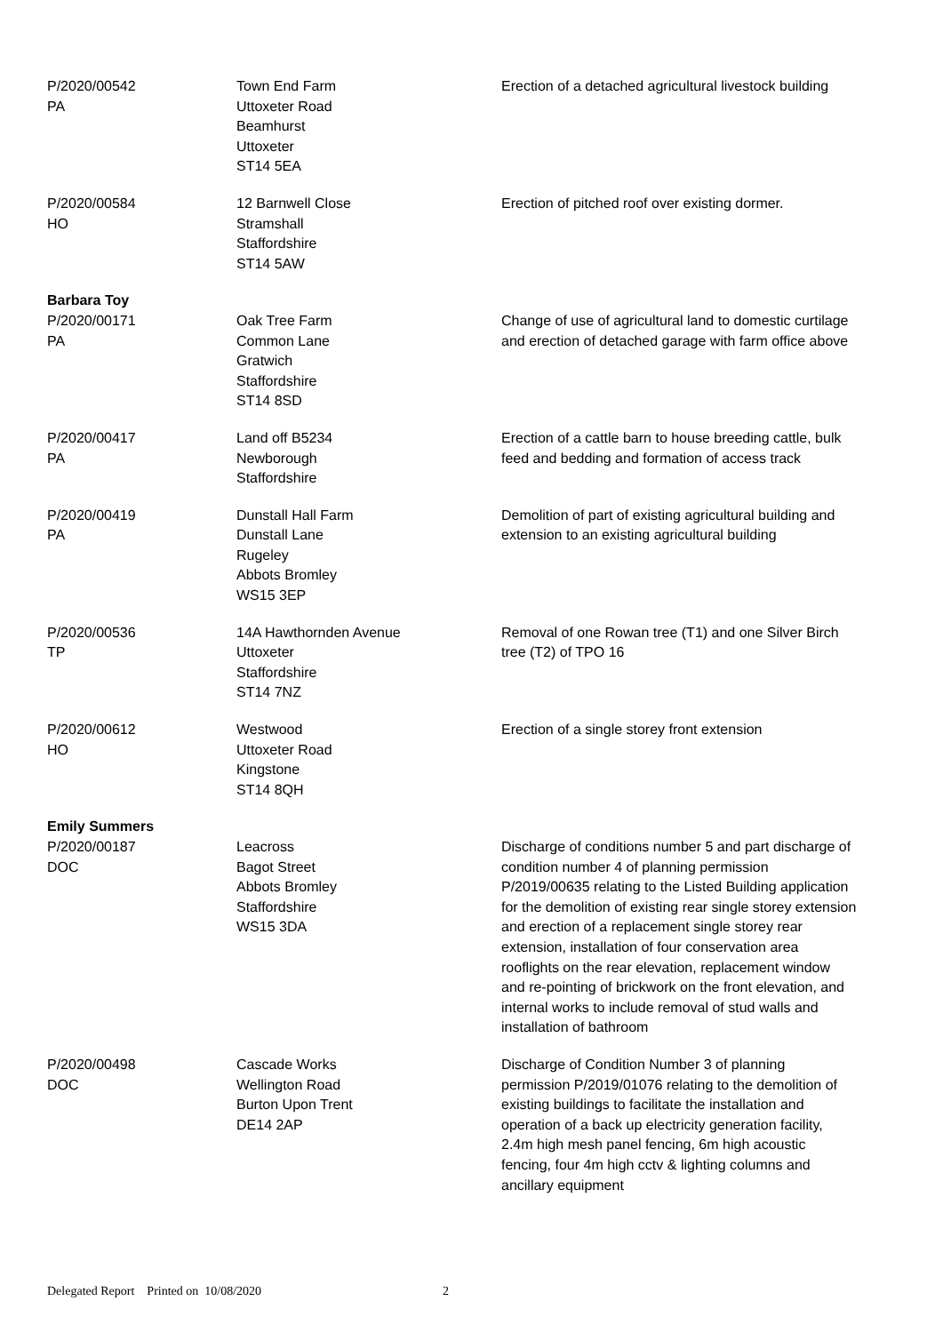| P/2020/00542 PA | Town End Farm Uttoxeter Road Beamhurst Uttoxeter ST14 5EA | Erection of a detached agricultural livestock building |
| P/2020/00584 HO | 12 Barnwell Close Stramshall Staffordshire ST14 5AW | Erection of pitched roof over existing dormer. |
| Barbara Toy | | |
| P/2020/00171 PA | Oak Tree Farm Common Lane Gratwich Staffordshire ST14 8SD | Change of use of agricultural land to domestic curtilage and erection of detached garage with farm office above |
| P/2020/00417 PA | Land off B5234 Newborough Staffordshire | Erection of a cattle barn to house breeding cattle, bulk feed and bedding and formation of access track |
| P/2020/00419 PA | Dunstall Hall Farm Dunstall Lane Rugeley Abbots Bromley WS15 3EP | Demolition of part of existing agricultural building and extension to an existing agricultural building |
| P/2020/00536 TP | 14A Hawthornden Avenue Uttoxeter Staffordshire ST14 7NZ | Removal of one Rowan tree (T1) and one Silver Birch tree (T2) of TPO 16 |
| P/2020/00612 HO | Westwood Uttoxeter Road Kingstone ST14 8QH | Erection of a single storey front extension |
| Emily Summers | | |
| P/2020/00187 DOC | Leacross Bagot Street Abbots Bromley Staffordshire WS15 3DA | Discharge of conditions number 5 and part discharge of condition number 4 of planning permission P/2019/00635 relating to the Listed Building application for the demolition of existing rear single storey extension and erection of a replacement single storey rear extension, installation of four conservation area rooflights on the rear elevation, replacement window and re-pointing of brickwork on the front elevation, and internal works to include removal of stud walls and installation of bathroom |
| P/2020/00498 DOC | Cascade Works Wellington Road Burton Upon Trent DE14 2AP | Discharge of Condition Number 3 of planning permission P/2019/01076 relating to the demolition of existing buildings to facilitate the installation and operation of a back up electricity generation facility, 2.4m high mesh panel fencing, 6m high acoustic fencing, four 4m high cctv & lighting columns and ancillary equipment |
Delegated Report Printed on 10/08/2020 2